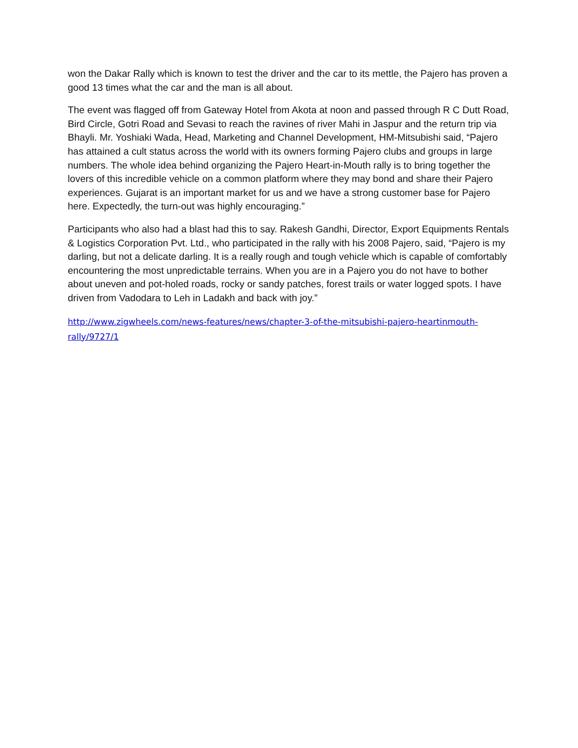won the Dakar Rally which is known to test the driver and the car to its mettle, the Pajero has proven a good 13 times what the car and the man is all about.
The event was flagged off from Gateway Hotel from Akota at noon and passed through R C Dutt Road, Bird Circle, Gotri Road and Sevasi to reach the ravines of river Mahi in Jaspur and the return trip via Bhayli. Mr. Yoshiaki Wada, Head, Marketing and Channel Development, HM-Mitsubishi said, “Pajero has attained a cult status across the world with its owners forming Pajero clubs and groups in large numbers. The whole idea behind organizing the Pajero Heart-in-Mouth rally is to bring together the lovers of this incredible vehicle on a common platform where they may bond and share their Pajero experiences. Gujarat is an important market for us and we have a strong customer base for Pajero here. Expectedly, the turn-out was highly encouraging.”
Participants who also had a blast had this to say. Rakesh Gandhi, Director, Export Equipments Rentals & Logistics Corporation Pvt. Ltd., who participated in the rally with his 2008 Pajero, said, “Pajero is my darling, but not a delicate darling. It is a really rough and tough vehicle which is capable of comfortably encountering the most unpredictable terrains. When you are in a Pajero you do not have to bother about uneven and pot-holed roads, rocky or sandy patches, forest trails or water logged spots. I have driven from Vadodara to Leh in Ladakh and back with joy.”
http://www.zigwheels.com/news-features/news/chapter-3-of-the-mitsubishi-pajero-heartinmouth-rally/9727/1